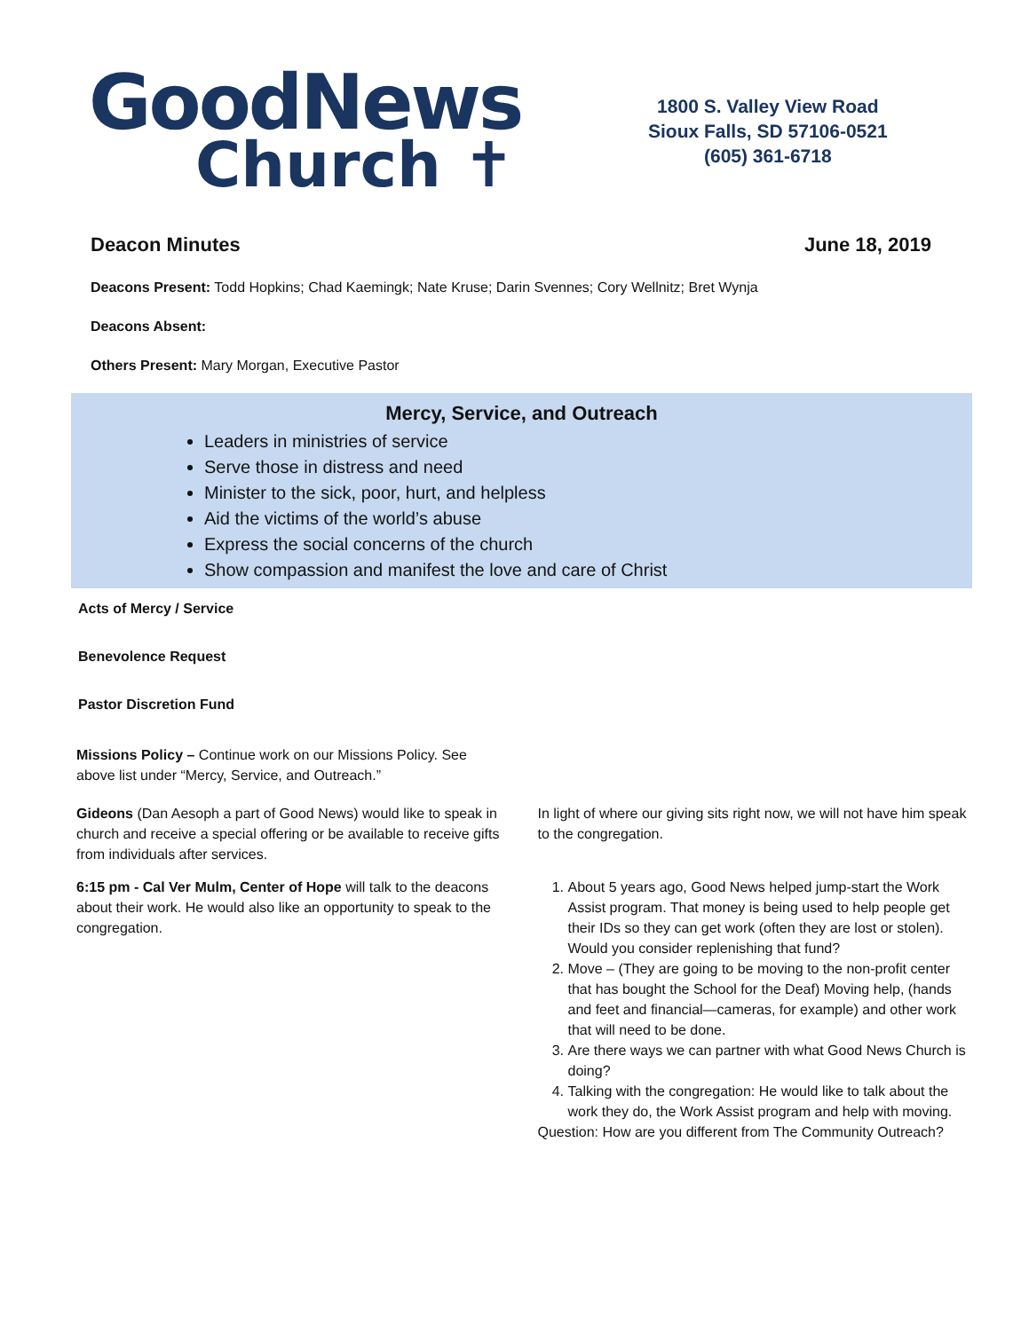GoodNews
Church ✝
1800 S. Valley View Road
Sioux Falls, SD 57106-0521
(605) 361-6718
Deacon Minutes June 18, 2019
Deacons Present: Todd Hopkins; Chad Kaemingk; Nate Kruse; Darin Svennes; Cory Wellnitz; Bret Wynja
Deacons Absent:
Others Present: Mary Morgan, Executive Pastor
Mercy, Service, and Outreach
Leaders in ministries of service
Serve those in distress and need
Minister to the sick, poor, hurt, and helpless
Aid the victims of the world’s abuse
Express the social concerns of the church
Show compassion and manifest the love and care of Christ
Acts of Mercy / Service
Benevolence Request
Pastor Discretion Fund
Missions Policy – Continue work on our Missions Policy. See above list under “Mercy, Service, and Outreach.”
Gideons (Dan Aesoph a part of Good News) would like to speak in church and receive a special offering or be available to receive gifts from individuals after services.
In light of where our giving sits right now, we will not have him speak to the congregation.
6:15 pm - Cal Ver Mulm, Center of Hope will talk to the deacons about their work. He would also like an opportunity to speak to the congregation.
1. About 5 years ago, Good News helped jump-start the Work Assist program. That money is being used to help people get their IDs so they can get work (often they are lost or stolen). Would you consider replenishing that fund?
2. Move – (They are going to be moving to the non-profit center that has bought the School for the Deaf) Moving help, (hands and feet and financial—cameras, for example) and other work that will need to be done.
3. Are there ways we can partner with what Good News Church is doing?
4. Talking with the congregation: He would like to talk about the work they do, the Work Assist program and help with moving.
Question: How are you different from The Community Outreach?